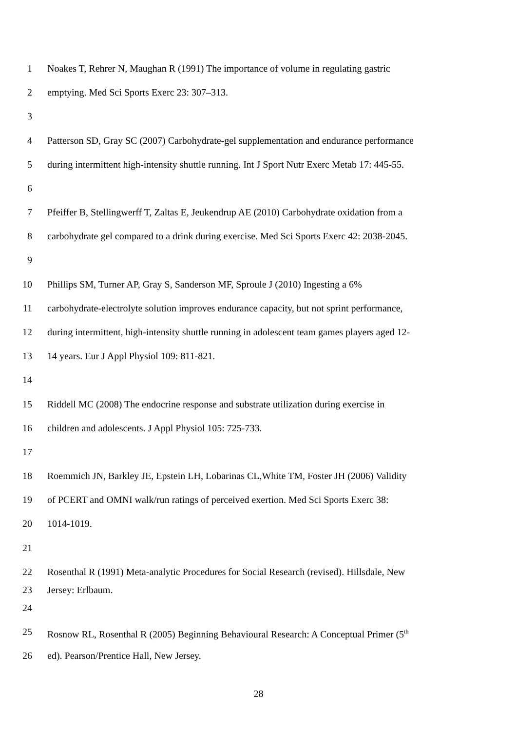1 Noakes T, Rehrer N, Maughan R (1991) The importance of volume in regulating gastric
2 emptying. Med Sci Sports Exerc 23: 307–313.
3
4 Patterson SD, Gray SC (2007) Carbohydrate-gel supplementation and endurance performance
5 during intermittent high-intensity shuttle running. Int J Sport Nutr Exerc Metab 17: 445-55.
6
7 Pfeiffer B, Stellingwerff T, Zaltas E, Jeukendrup AE (2010) Carbohydrate oxidation from a
8 carbohydrate gel compared to a drink during exercise. Med Sci Sports Exerc 42: 2038-2045.
9
10 Phillips SM, Turner AP, Gray S, Sanderson MF, Sproule J (2010) Ingesting a 6%
11 carbohydrate-electrolyte solution improves endurance capacity, but not sprint performance,
12 during intermittent, high-intensity shuttle running in adolescent team games players aged 12-
13 14 years. Eur J Appl Physiol 109: 811-821.
14
15 Riddell MC (2008) The endocrine response and substrate utilization during exercise in
16 children and adolescents. J Appl Physiol 105: 725-733.
17
18 Roemmich JN, Barkley JE, Epstein LH, Lobarinas CL,White TM, Foster JH (2006) Validity
19 of PCERT and OMNI walk/run ratings of perceived exertion. Med Sci Sports Exerc 38:
20 1014-1019.
21
22 Rosenthal R (1991) Meta-analytic Procedures for Social Research (revised). Hillsdale, New
23 Jersey: Erlbaum.
24
25 Rosnow RL, Rosenthal R (2005) Beginning Behavioural Research: A Conceptual Primer (5<sup>th</sup>
26 ed). Pearson/Prentice Hall, New Jersey.
28